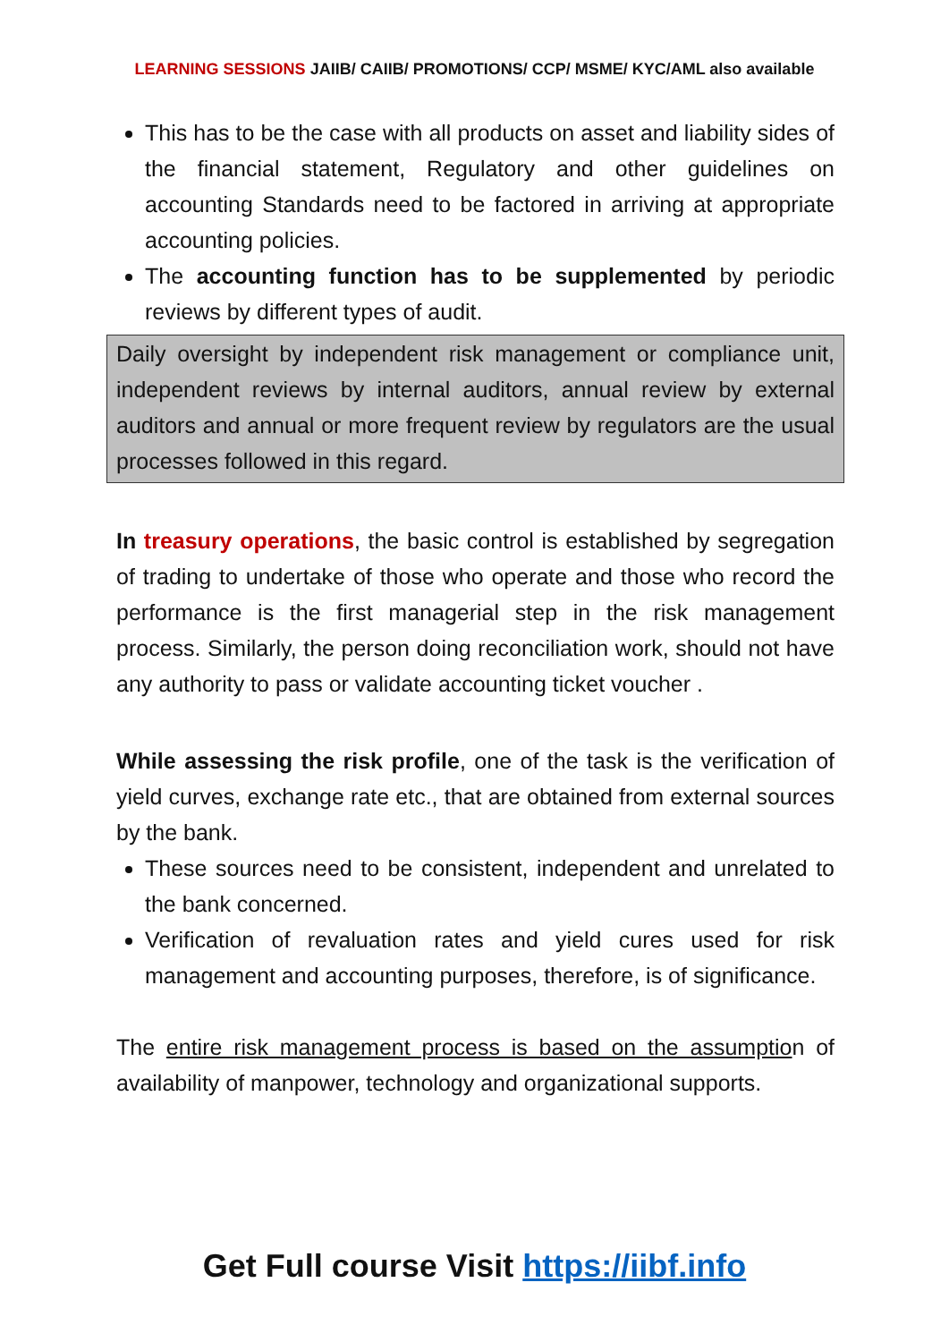LEARNING SESSIONS JAIIB/ CAIIB/ PROMOTIONS/ CCP/ MSME/ KYC/AML also available
This has to be the case with all products on asset and liability sides of the financial statement, Regulatory and other guidelines on accounting Standards need to be factored in arriving at appropriate accounting policies.
The accounting function has to be supplemented by periodic reviews by different types of audit.
Daily oversight by independent risk management or compliance unit, independent reviews by internal auditors, annual review by external auditors and annual or more frequent review by regulators are the usual processes followed in this regard.
In treasury operations, the basic control is established by segregation of trading to undertake of those who operate and those who record the performance is the first managerial step in the risk management process. Similarly, the person doing reconciliation work, should not have any authority to pass or validate accounting ticket voucher .
While assessing the risk profile, one of the task is the verification of yield curves, exchange rate etc., that are obtained from external sources by the bank.
These sources need to be consistent, independent and unrelated to the bank concerned.
Verification of revaluation rates and yield cures used for risk management and accounting purposes, therefore, is of significance.
The entire risk management process is based on the assumption of availability of manpower, technology and organizational supports.
Get Full course Visit https://iibf.info